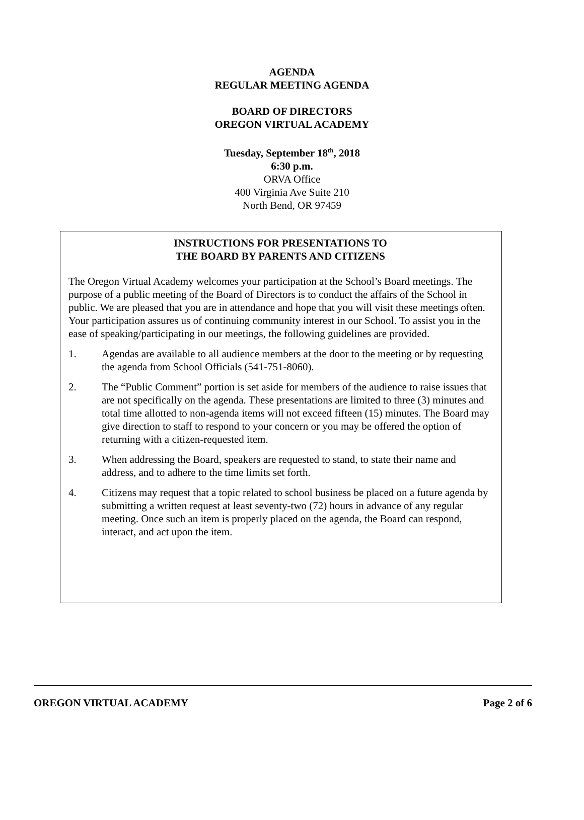AGENDA
REGULAR MEETING AGENDA
BOARD OF DIRECTORS
OREGON VIRTUAL ACADEMY
Tuesday, September 18<sup>th</sup>, 2018
6:30 p.m.
ORVA Office
400 Virginia Ave Suite 210
North Bend, OR 97459
INSTRUCTIONS FOR PRESENTATIONS TO
THE BOARD BY PARENTS AND CITIZENS
The Oregon Virtual Academy welcomes your participation at the School’s Board meetings. The purpose of a public meeting of the Board of Directors is to conduct the affairs of the School in public. We are pleased that you are in attendance and hope that you will visit these meetings often. Your participation assures us of continuing community interest in our School. To assist you in the ease of speaking/participating in our meetings, the following guidelines are provided.
1. Agendas are available to all audience members at the door to the meeting or by requesting the agenda from School Officials (541-751-8060).
2. The “Public Comment” portion is set aside for members of the audience to raise issues that are not specifically on the agenda. These presentations are limited to three (3) minutes and total time allotted to non-agenda items will not exceed fifteen (15) minutes. The Board may give direction to staff to respond to your concern or you may be offered the option of returning with a citizen-requested item.
3. When addressing the Board, speakers are requested to stand, to state their name and address, and to adhere to the time limits set forth.
4. Citizens may request that a topic related to school business be placed on a future agenda by submitting a written request at least seventy-two (72) hours in advance of any regular meeting. Once such an item is properly placed on the agenda, the Board can respond, interact, and act upon the item.
OREGON VIRTUAL ACADEMY Page 2 of 6